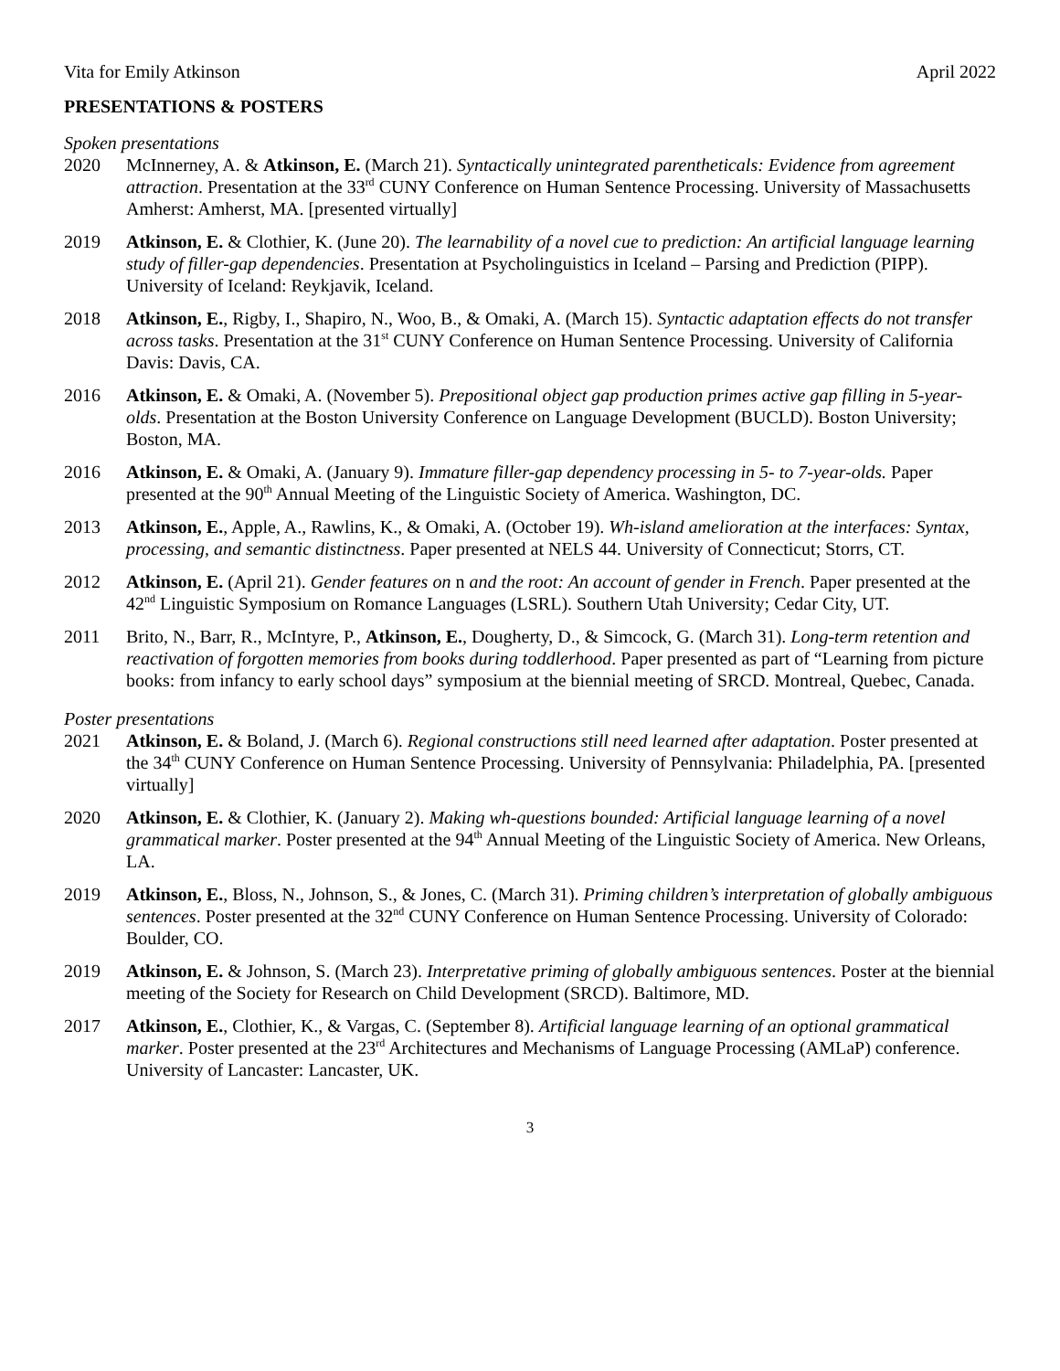Vita for Emily Atkinson April 2022
PRESENTATIONS & POSTERS
Spoken presentations
2020 McInnerney, A. & Atkinson, E. (March 21). Syntactically unintegrated parentheticals: Evidence from agreement attraction. Presentation at the 33<sup>rd</sup> CUNY Conference on Human Sentence Processing. University of Massachusetts Amherst: Amherst, MA. [presented virtually]
2019 Atkinson, E. & Clothier, K. (June 20). The learnability of a novel cue to prediction: An artificial language learning study of filler-gap dependencies. Presentation at Psycholinguistics in Iceland – Parsing and Prediction (PIPP). University of Iceland: Reykjavik, Iceland.
2018 Atkinson, E., Rigby, I., Shapiro, N., Woo, B., & Omaki, A. (March 15). Syntactic adaptation effects do not transfer across tasks. Presentation at the 31<sup>st</sup> CUNY Conference on Human Sentence Processing. University of California Davis: Davis, CA.
2016 Atkinson, E. & Omaki, A. (November 5). Prepositional object gap production primes active gap filling in 5-year-olds. Presentation at the Boston University Conference on Language Development (BUCLD). Boston University; Boston, MA.
2016 Atkinson, E. & Omaki, A. (January 9). Immature filler-gap dependency processing in 5- to 7-year-olds. Paper presented at the 90<sup>th</sup> Annual Meeting of the Linguistic Society of America. Washington, DC.
2013 Atkinson, E., Apple, A., Rawlins, K., & Omaki, A. (October 19). Wh-island amelioration at the interfaces: Syntax, processing, and semantic distinctness. Paper presented at NELS 44. University of Connecticut; Storrs, CT.
2012 Atkinson, E. (April 21). Gender features on n and the root: An account of gender in French. Paper presented at the 42<sup>nd</sup> Linguistic Symposium on Romance Languages (LSRL). Southern Utah University; Cedar City, UT.
2011 Brito, N., Barr, R., McIntyre, P., Atkinson, E., Dougherty, D., & Simcock, G. (March 31). Long-term retention and reactivation of forgotten memories from books during toddlerhood. Paper presented as part of “Learning from picture books: from infancy to early school days” symposium at the biennial meeting of SRCD. Montreal, Quebec, Canada.
Poster presentations
2021 Atkinson, E. & Boland, J. (March 6). Regional constructions still need learned after adaptation. Poster presented at the 34<sup>th</sup> CUNY Conference on Human Sentence Processing. University of Pennsylvania: Philadelphia, PA. [presented virtually]
2020 Atkinson, E. & Clothier, K. (January 2). Making wh-questions bounded: Artificial language learning of a novel grammatical marker. Poster presented at the 94<sup>th</sup> Annual Meeting of the Linguistic Society of America. New Orleans, LA.
2019 Atkinson, E., Bloss, N., Johnson, S., & Jones, C. (March 31). Priming children’s interpretation of globally ambiguous sentences. Poster presented at the 32<sup>nd</sup> CUNY Conference on Human Sentence Processing. University of Colorado: Boulder, CO.
2019 Atkinson, E. & Johnson, S. (March 23). Interpretative priming of globally ambiguous sentences. Poster at the biennial meeting of the Society for Research on Child Development (SRCD). Baltimore, MD.
2017 Atkinson, E., Clothier, K., & Vargas, C. (September 8). Artificial language learning of an optional grammatical marker. Poster presented at the 23<sup>rd</sup> Architectures and Mechanisms of Language Processing (AMLaP) conference. University of Lancaster: Lancaster, UK.
3